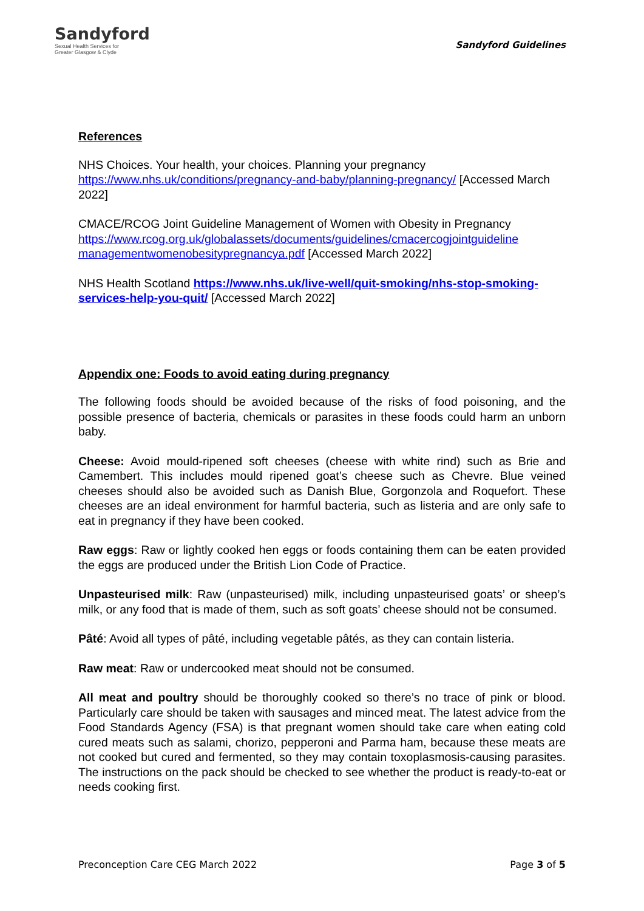Sandyford
Sexual Health Services for
Greater Glasgow & Clyde
Sandyford Guidelines
References
NHS Choices. Your health, your choices. Planning your pregnancy https://www.nhs.uk/conditions/pregnancy-and-baby/planning-pregnancy/ [Accessed March 2022]
CMACE/RCOG Joint Guideline Management of Women with Obesity in Pregnancy https://www.rcog.org.uk/globalassets/documents/guidelines/cmacercogjointguideline managementwomenobesitypregnancya.pdf [Accessed March 2022]
NHS Health Scotland https://www.nhs.uk/live-well/quit-smoking/nhs-stop-smoking-services-help-you-quit/ [Accessed March 2022]
Appendix one: Foods to avoid eating during pregnancy
The following foods should be avoided because of the risks of food poisoning, and the possible presence of bacteria, chemicals or parasites in these foods could harm an unborn baby.
Cheese: Avoid mould-ripened soft cheeses (cheese with white rind) such as Brie and Camembert. This includes mould ripened goat’s cheese such as Chevre. Blue veined cheeses should also be avoided such as Danish Blue, Gorgonzola and Roquefort. These cheeses are an ideal environment for harmful bacteria, such as listeria and are only safe to eat in pregnancy if they have been cooked.
Raw eggs: Raw or lightly cooked hen eggs or foods containing them can be eaten provided the eggs are produced under the British Lion Code of Practice.
Unpasteurised milk: Raw (unpasteurised) milk, including unpasteurised goats’ or sheep’s milk, or any food that is made of them, such as soft goats’ cheese should not be consumed.
Pâté: Avoid all types of pâté, including vegetable pâtés, as they can contain listeria.
Raw meat: Raw or undercooked meat should not be consumed.
All meat and poultry should be thoroughly cooked so there’s no trace of pink or blood. Particularly care should be taken with sausages and minced meat. The latest advice from the Food Standards Agency (FSA) is that pregnant women should take care when eating cold cured meats such as salami, chorizo, pepperoni and Parma ham, because these meats are not cooked but cured and fermented, so they may contain toxoplasmosis-causing parasites. The instructions on the pack should be checked to see whether the product is ready-to-eat or needs cooking first.
Preconception Care CEG March 2022 Page 3 of 5